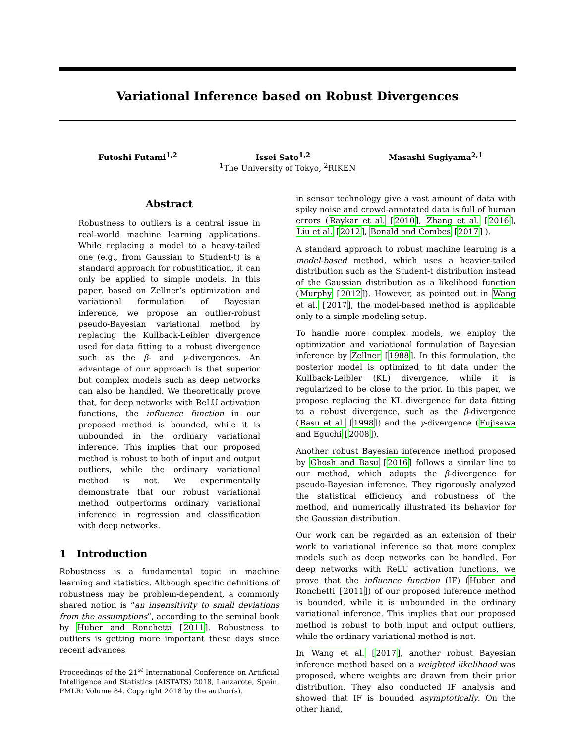Variational Inference based on Robust Divergences
Futoshi Futami<sup>1,2</sup> Issei Sato<sup>1,2</sup> Masashi Sugiyama<sup>2,1</sup>
<sup>1</sup> The University of Tokyo, <sup>2</sup>RIKEN
Abstract
Robustness to outliers is a central issue in real-world machine learning applications. While replacing a model to a heavy-tailed one (e.g., from Gaussian to Student-t) is a standard approach for robustification, it can only be applied to simple models. In this paper, based on Zellner’s optimization and variational formulation of Bayesian inference, we propose an outlier-robust pseudo-Bayesian variational method by replacing the Kullback-Leibler divergence used for data fitting to a robust divergence such as the β- and γ-divergences. An advantage of our approach is that superior but complex models such as deep networks can also be handled. We theoretically prove that, for deep networks with ReLU activation functions, the influence function in our proposed method is bounded, while it is unbounded in the ordinary variational inference. This implies that our proposed method is robust to both of input and output outliers, while the ordinary variational method is not. We experimentally demonstrate that our robust variational method outperforms ordinary variational inference in regression and classification with deep networks.
1 Introduction
Robustness is a fundamental topic in machine learning and statistics. Although specific definitions of robustness may be problem-dependent, a commonly shared notion is “an insensitivity to small deviations from the assumptions”, according to the seminal book by Huber and Ronchetti [2011]. Robustness to outliers is getting more important these days since recent advances
Proceedings of the 21<sup>st</sup> International Conference on Artificial Intelligence and Statistics (AISTATS) 2018, Lanzarote, Spain. PMLR: Volume 84. Copyright 2018 by the author(s).
in sensor technology give a vast amount of data with spiky noise and crowd-annotated data is full of human errors (Raykar et al. [2010], Zhang et al. [2016], Liu et al. [2012], Bonald and Combes [2017] ).
A standard approach to robust machine learning is a model-based method, which uses a heavier-tailed distribution such as the Student-t distribution instead of the Gaussian distribution as a likelihood function (Murphy [2012]). However, as pointed out in Wang et al. [2017], the model-based method is applicable only to a simple modeling setup.
To handle more complex models, we employ the optimization and variational formulation of Bayesian inference by Zellner [1988]. In this formulation, the posterior model is optimized to fit data under the Kullback-Leibler (KL) divergence, while it is regularized to be close to the prior. In this paper, we propose replacing the KL divergence for data fitting to a robust divergence, such as the β-divergence (Basu et al. [1998]) and the γ-divergence (Fujisawa and Eguchi [2008]).
Another robust Bayesian inference method proposed by Ghosh and Basu [2016] follows a similar line to our method, which adopts the β-divergence for pseudo-Bayesian inference. They rigorously analyzed the statistical efficiency and robustness of the method, and numerically illustrated its behavior for the Gaussian distribution.
Our work can be regarded as an extension of their work to variational inference so that more complex models such as deep networks can be handled. For deep networks with ReLU activation functions, we prove that the influence function (IF) (Huber and Ronchetti [2011]) of our proposed inference method is bounded, while it is unbounded in the ordinary variational inference. This implies that our proposed method is robust to both input and output outliers, while the ordinary variational method is not.
In Wang et al. [2017], another robust Bayesian inference method based on a weighted likelihood was proposed, where weights are drawn from their prior distribution. They also conducted IF analysis and showed that IF is bounded asymptotically. On the other hand,